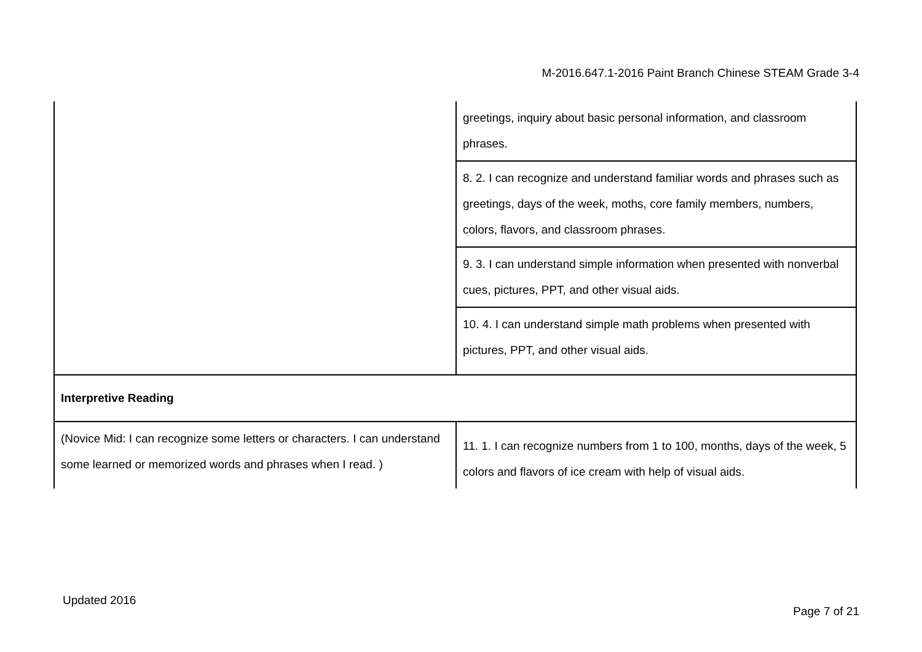M-2016.647.1-2016 Paint Branch Chinese STEAM Grade 3-4
| | greetings, inquiry about basic personal information, and classroom phrases. |
| | 8. 2. I can recognize and understand familiar words and phrases such as greetings, days of the week, moths, core family members, numbers, colors, flavors, and classroom phrases. |
| | 9. 3. I can understand simple information when presented with nonverbal cues, pictures, PPT, and other visual aids. |
| | 10. 4. I can understand simple math problems when presented with pictures, PPT, and other visual aids. |
| Interpretive Reading | |
| (Novice Mid: I can recognize some letters or characters. I can understand some learned or memorized words and phrases when I read. ) | 11. 1. I can recognize numbers from 1 to 100, months, days of the week, 5 colors and flavors of ice cream with help of visual aids. |
Updated 2016
Page 7 of 21